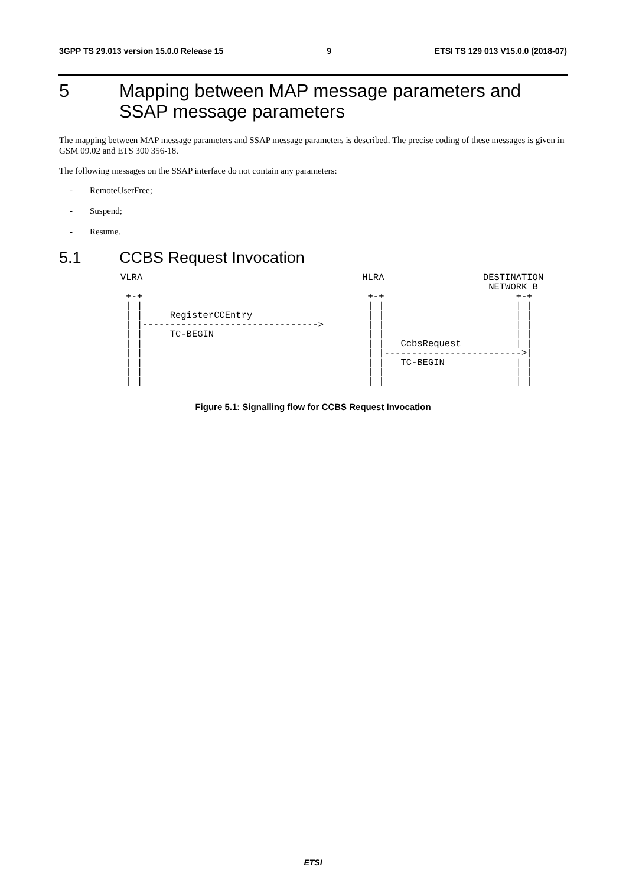3GPP TS 29.013 version 15.0.0 Release 15 9 ETSI TS 129 013 V15.0.0 (2018-07)
5 Mapping between MAP message parameters and SSAP message parameters
The mapping between MAP message parameters and SSAP message parameters is described. The precise coding of these messages is given in GSM 09.02 and ETS 300 356-18.
The following messages on the SSAP interface do not contain any parameters:
- RemoteUserFree;
- Suspend;
- Resume.
5.1 CCBS Request Invocation
VLRA                                        HLRA                  DESTINATION
                                                                   NETWORK B
 +-+                                         +-+                        +-+
 | |                                         | |                        | |
 | |     RegisterCCEntry                     | |                        | |
 | |-------------------------------->        | |                        | |
 | |     TC-BEGIN                            | |                        | |
 | |                                         | |   CcbsRequest          | |
 | |                                         | |------------------------->|
 | |                                         | |   TC-BEGIN             | |
 | |                                         | |                        | |
 | |                                         | |                        | |
Figure 5.1: Signalling flow for CCBS Request Invocation
ETSI